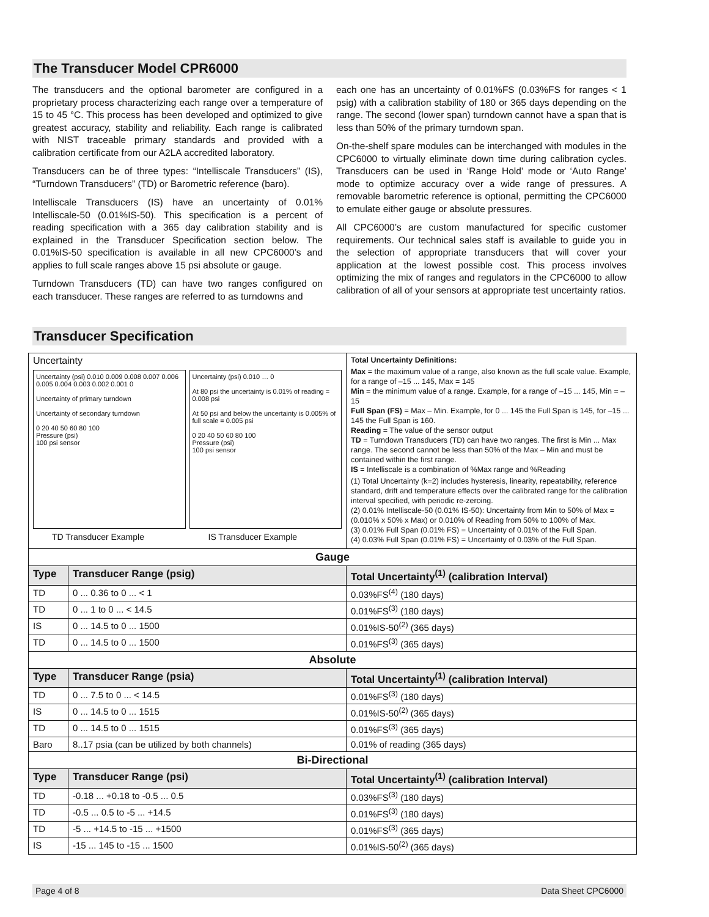The Transducer Model CPR6000
The transducers and the optional barometer are configured in a proprietary process characterizing each range over a temperature of 15 to 45 °C. This process has been developed and optimized to give greatest accuracy, stability and reliability. Each range is calibrated with NIST traceable primary standards and provided with a calibration certificate from our A2LA accredited laboratory.
Transducers can be of three types: “Intelliscale Transducers” (IS), “Turndown Transducers” (TD) or Barometric reference (baro).
Intelliscale Transducers (IS) have an uncertainty of 0.01% Intelliscale-50 (0.01%IS-50). This specification is a percent of reading specification with a 365 day calibration stability and is explained in the Transducer Specification section below. The 0.01%IS-50 specification is available in all new CPC6000’s and applies to full scale ranges above 15 psi absolute or gauge.
Turndown Transducers (TD) can have two ranges configured on each transducer. These ranges are referred to as turndowns and
each one has an uncertainty of 0.01%FS (0.03%FS for ranges < 1 psig) with a calibration stability of 180 or 365 days depending on the range. The second (lower span) turndown cannot have a span that is less than 50% of the primary turndown span.
On-the-shelf spare modules can be interchanged with modules in the CPC6000 to virtually eliminate down time during calibration cycles. Transducers can be used in ‘Range Hold’ mode or ‘Auto Range’ mode to optimize accuracy over a wide range of pressures. A removable barometric reference is optional, permitting the CPC6000 to emulate either gauge or absolute pressures.
All CPC6000’s are custom manufactured for specific customer requirements. Our technical sales staff is available to guide you in the selection of appropriate transducers that will cover your application at the lowest possible cost. This process involves optimizing the mix of ranges and regulators in the CPC6000 to allow calibration of all of your sensors at appropriate test uncertainty ratios.
Transducer Specification
| Uncertainty Uncertainty (psi) 0.010 0.009 0.008 0.007 0.006 0.005 0.004 0.003 0.002 0.001 0 Uncertainty of primary turndown Uncertainty of secondary turndown 0 20 40 50 60 80 100 Pressure (psi) 100 psi sensor TD Transducer Example Uncertainty (psi) 0.010 … 0 At 80 psi the uncertainty is 0.01% of reading = 0.008 psi At 50 psi and below the uncertainty is 0.005% of full scale = 0.005 psi 0 20 40 50 60 80 100 Pressure (psi) 100 psi sensor IS Transducer Example | | Total Uncertainty Definitions: Max = the maximum value of a range, also known as the full scale value. Example, for a range of –15 ... 145, Max = 145 Min = the minimum value of a range. Example, for a range of –15 ... 145, Min = –15 Full Span (FS) = Max – Min. Example, for 0 ... 145 the Full Span is 145, for –15 ... 145 the Full Span is 160. Reading = The value of the sensor output TD = Turndown Transducers (TD) can have two ranges. The first is Min ... Max range. The second cannot be less than 50% of the Max – Min and must be contained within the first range. IS = Intelliscale is a combination of %Max range and %Reading (1) Total Uncertainty (k=2) includes hysteresis, linearity, repeatability, reference standard, drift and temperature effects over the calibrated range for the calibration interval specified, with periodic re-zeroing. (2) 0.01% Intelliscale-50 (0.01% IS-50): Uncertainty from Min to 50% of Max = (0.010% x 50% x Max) or 0.010% of Reading from 50% to 100% of Max. (3) 0.01% Full Span (0.01% FS) = Uncertainty of 0.01% of the Full Span. (4) 0.03% Full Span (0.01% FS) = Uncertainty of 0.03% of the Full Span. |
| Gauge | | |
| Type | Transducer Range (psig) | Total Uncertainty<sup>(1)</sup> (calibration Interval) |
| TD | 0 ... 0.36 to 0 ... < 1 | 0.03%FS<sup>(4)</sup> (180 days) |
| TD | 0 ... 1 to 0 ... < 14.5 | 0.01%FS<sup>(3)</sup> (180 days) |
| IS | 0 ... 14.5 to 0 ... 1500 | 0.01%IS-50<sup>(2)</sup> (365 days) |
| TD | 0 ... 14.5 to 0 ... 1500 | 0.01%FS<sup>(3)</sup> (365 days) |
| Absolute | | |
| Type | Transducer Range (psia) | Total Uncertainty<sup>(1)</sup> (calibration Interval) |
| TD | 0 ... 7.5 to 0 ... < 14.5 | 0.01%FS<sup>(3)</sup> (180 days) |
| IS | 0 ... 14.5 to 0 ... 1515 | 0.01%IS-50<sup>(2)</sup> (365 days) |
| TD | 0 ... 14.5 to 0 ... 1515 | 0.01%FS<sup>(3)</sup> (365 days) |
| Baro | 8..17 psia (can be utilized by both channels) | 0.01% of reading (365 days) |
| Bi-Directional | | |
| Type | Transducer Range (psi) | Total Uncertainty<sup>(1)</sup> (calibration Interval) |
| TD | -0.18 ... +0.18 to -0.5 ... 0.5 | 0.03%FS<sup>(3)</sup> (180 days) |
| TD | -0.5 ... 0.5 to -5 ... +14.5 | 0.01%FS<sup>(3)</sup> (180 days) |
| TD | -5 ... +14.5 to -15 ... +1500 | 0.01%FS<sup>(3)</sup> (365 days) |
| IS | -15 ... 145 to -15 ... 1500 | 0.01%IS-50<sup>(2)</sup> (365 days) |
Page 4 of 8 Data Sheet CPC6000